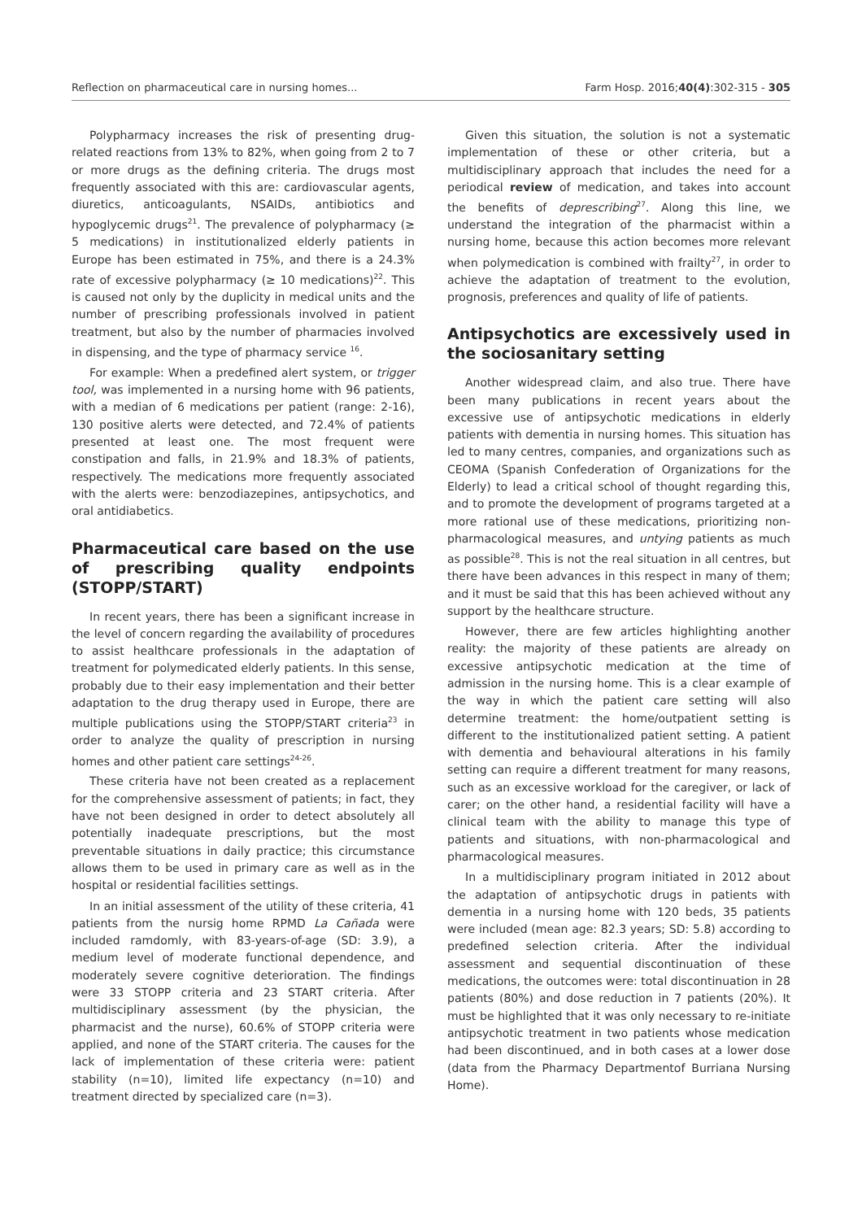Reflection on pharmaceutical care in nursing homes... Farm Hosp. 2016;40(4):302-315 - 305
Polypharmacy increases the risk of presenting drug-related reactions from 13% to 82%, when going from 2 to 7 or more drugs as the defining criteria. The drugs most frequently associated with this are: cardiovascular agents, diuretics, anticoagulants, NSAIDs, antibiotics and hypoglycemic drugs<sup>21</sup>. The prevalence of polypharmacy (≥ 5 medications) in institutionalized elderly patients in Europe has been estimated in 75%, and there is a 24.3% rate of excessive polypharmacy (≥ 10 medications)<sup>22</sup>. This is caused not only by the duplicity in medical units and the number of prescribing professionals involved in patient treatment, but also by the number of pharmacies involved in dispensing, and the type of pharmacy service <sup>16</sup>.
For example: When a predefined alert system, or trigger tool, was implemented in a nursing home with 96 patients, with a median of 6 medications per patient (range: 2-16), 130 positive alerts were detected, and 72.4% of patients presented at least one. The most frequent were constipation and falls, in 21.9% and 18.3% of patients, respectively. The medications more frequently associated with the alerts were: benzodiazepines, antipsychotics, and oral antidiabetics.
Pharmaceutical care based on the use of prescribing quality endpoints (STOPP/START)
In recent years, there has been a significant increase in the level of concern regarding the availability of procedures to assist healthcare professionals in the adaptation of treatment for polymedicated elderly patients. In this sense, probably due to their easy implementation and their better adaptation to the drug therapy used in Europe, there are multiple publications using the STOPP/START criteria<sup>23</sup> in order to analyze the quality of prescription in nursing homes and other patient care settings<sup>24-26</sup>.
These criteria have not been created as a replacement for the comprehensive assessment of patients; in fact, they have not been designed in order to detect absolutely all potentially inadequate prescriptions, but the most preventable situations in daily practice; this circumstance allows them to be used in primary care as well as in the hospital or residential facilities settings.
In an initial assessment of the utility of these criteria, 41 patients from the nursig home RPMD La Cañada were included ramdomly, with 83-years-of-age (SD: 3.9), a medium level of moderate functional dependence, and moderately severe cognitive deterioration. The findings were 33 STOPP criteria and 23 START criteria. After multidisciplinary assessment (by the physician, the pharmacist and the nurse), 60.6% of STOPP criteria were applied, and none of the START criteria. The causes for the lack of implementation of these criteria were: patient stability (n=10), limited life expectancy (n=10) and treatment directed by specialized care (n=3).
Given this situation, the solution is not a systematic implementation of these or other criteria, but a multidisciplinary approach that includes the need for a periodical review of medication, and takes into account the benefits of deprescribing<sup>27</sup>. Along this line, we understand the integration of the pharmacist within a nursing home, because this action becomes more relevant when polymedication is combined with frailty<sup>27</sup>, in order to achieve the adaptation of treatment to the evolution, prognosis, preferences and quality of life of patients.
Antipsychotics are excessively used in the sociosanitary setting
Another widespread claim, and also true. There have been many publications in recent years about the excessive use of antipsychotic medications in elderly patients with dementia in nursing homes. This situation has led to many centres, companies, and organizations such as CEOMA (Spanish Confederation of Organizations for the Elderly) to lead a critical school of thought regarding this, and to promote the development of programs targeted at a more rational use of these medications, prioritizing non-pharmacological measures, and untying patients as much as possible<sup>28</sup>. This is not the real situation in all centres, but there have been advances in this respect in many of them; and it must be said that this has been achieved without any support by the healthcare structure.
However, there are few articles highlighting another reality: the majority of these patients are already on excessive antipsychotic medication at the time of admission in the nursing home. This is a clear example of the way in which the patient care setting will also determine treatment: the home/outpatient setting is different to the institutionalized patient setting. A patient with dementia and behavioural alterations in his family setting can require a different treatment for many reasons, such as an excessive workload for the caregiver, or lack of carer; on the other hand, a residential facility will have a clinical team with the ability to manage this type of patients and situations, with non-pharmacological and pharmacological measures.
In a multidisciplinary program initiated in 2012 about the adaptation of antipsychotic drugs in patients with dementia in a nursing home with 120 beds, 35 patients were included (mean age: 82.3 years; SD: 5.8) according to predefined selection criteria. After the individual assessment and sequential discontinuation of these medications, the outcomes were: total discontinuation in 28 patients (80%) and dose reduction in 7 patients (20%). It must be highlighted that it was only necessary to re-initiate antipsychotic treatment in two patients whose medication had been discontinued, and in both cases at a lower dose (data from the Pharmacy Departmentof Burriana Nursing Home).